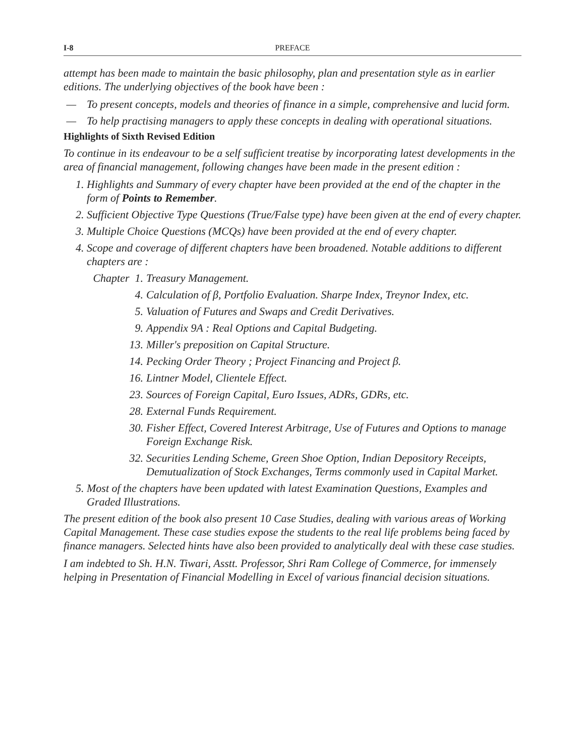I-8 PREFACE
attempt has been made to maintain the basic philosophy, plan and presentation style as in earlier editions. The underlying objectives of the book have been :
— To present concepts, models and theories of finance in a simple, comprehensive and lucid form.
— To help practising managers to apply these concepts in dealing with operational situations.
Highlights of Sixth Revised Edition
To continue in its endeavour to be a self sufficient treatise by incorporating latest developments in the area of financial management, following changes have been made in the present edition :
1. Highlights and Summary of every chapter have been provided at the end of the chapter in the form of Points to Remember.
2. Sufficient Objective Type Questions (True/False type) have been given at the end of every chapter.
3. Multiple Choice Questions (MCQs) have been provided at the end of every chapter.
4. Scope and coverage of different chapters have been broadened. Notable additions to different chapters are :
Chapter 1. Treasury Management.
4. Calculation of β, Portfolio Evaluation. Sharpe Index, Treynor Index, etc.
5. Valuation of Futures and Swaps and Credit Derivatives.
9. Appendix 9A : Real Options and Capital Budgeting.
13. Miller's preposition on Capital Structure.
14. Pecking Order Theory ; Project Financing and Project β.
16. Lintner Model, Clientele Effect.
23. Sources of Foreign Capital, Euro Issues, ADRs, GDRs, etc.
28. External Funds Requirement.
30. Fisher Effect, Covered Interest Arbitrage, Use of Futures and Options to manage Foreign Exchange Risk.
32. Securities Lending Scheme, Green Shoe Option, Indian Depository Receipts, Demutualization of Stock Exchanges, Terms commonly used in Capital Market.
5. Most of the chapters have been updated with latest Examination Questions, Examples and Graded Illustrations.
The present edition of the book also present 10 Case Studies, dealing with various areas of Working Capital Management. These case studies expose the students to the real life problems being faced by finance managers. Selected hints have also been provided to analytically deal with these case studies.
I am indebted to Sh. H.N. Tiwari, Asstt. Professor, Shri Ram College of Commerce, for immensely helping in Presentation of Financial Modelling in Excel of various financial decision situations.